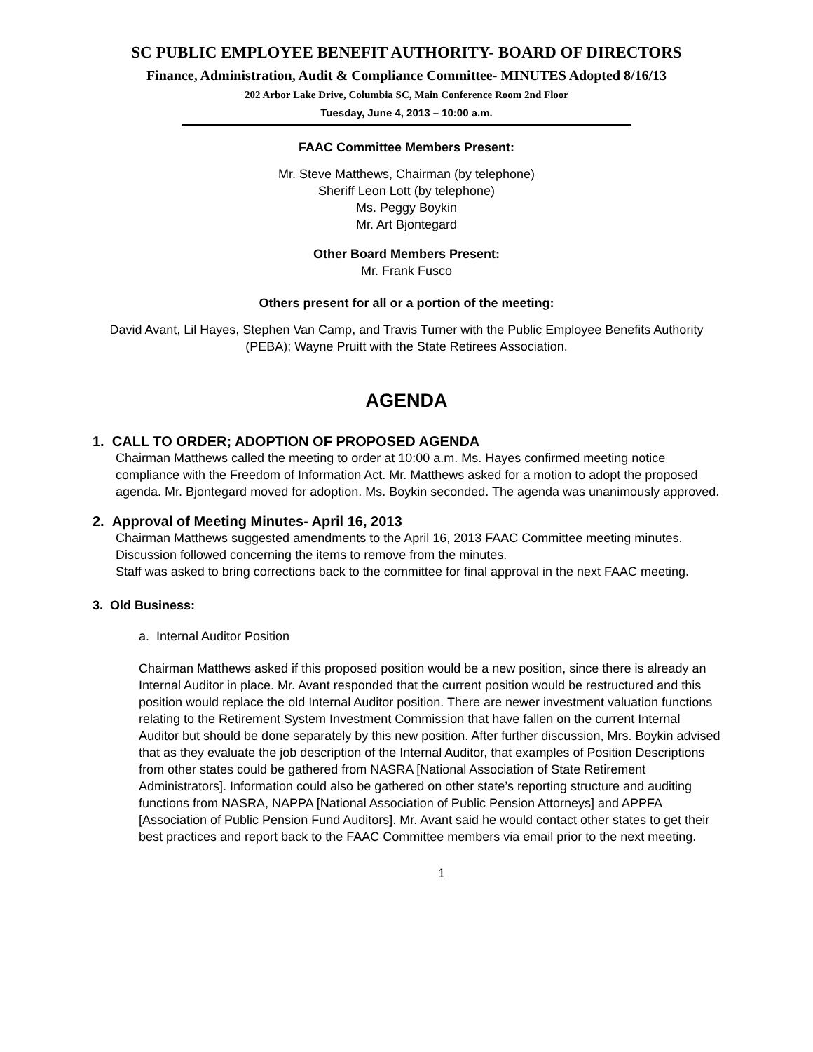SC PUBLIC EMPLOYEE BENEFIT AUTHORITY- BOARD OF DIRECTORS
Finance, Administration, Audit & Compliance Committee- MINUTES Adopted 8/16/13
202 Arbor Lake Drive, Columbia SC, Main Conference Room 2nd Floor
Tuesday, June 4, 2013 – 10:00 a.m.
FAAC Committee Members Present:
Mr. Steve Matthews, Chairman (by telephone)
Sheriff Leon Lott (by telephone)
Ms. Peggy Boykin
Mr. Art Bjontegard
Other Board Members Present:
Mr. Frank Fusco
Others present for all or a portion of the meeting:
David Avant, Lil Hayes, Stephen Van Camp, and Travis Turner with the Public Employee Benefits Authority (PEBA); Wayne Pruitt with the State Retirees Association.
AGENDA
1. CALL TO ORDER; ADOPTION OF PROPOSED AGENDA
Chairman Matthews called the meeting to order at 10:00 a.m. Ms. Hayes confirmed meeting notice compliance with the Freedom of Information Act. Mr. Matthews asked for a motion to adopt the proposed agenda. Mr. Bjontegard moved for adoption. Ms. Boykin seconded. The agenda was unanimously approved.
2. Approval of Meeting Minutes- April 16, 2013
Chairman Matthews suggested amendments to the April 16, 2013 FAAC Committee meeting minutes. Discussion followed concerning the items to remove from the minutes.
Staff was asked to bring corrections back to the committee for final approval in the next FAAC meeting.
3. Old Business:
a. Internal Auditor Position
Chairman Matthews asked if this proposed position would be a new position, since there is already an Internal Auditor in place. Mr. Avant responded that the current position would be restructured and this position would replace the old Internal Auditor position. There are newer investment valuation functions relating to the Retirement System Investment Commission that have fallen on the current Internal Auditor but should be done separately by this new position. After further discussion, Mrs. Boykin advised that as they evaluate the job description of the Internal Auditor, that examples of Position Descriptions from other states could be gathered from NASRA [National Association of State Retirement Administrators]. Information could also be gathered on other state’s reporting structure and auditing functions from NASRA, NAPPA [National Association of Public Pension Attorneys] and APPFA [Association of Public Pension Fund Auditors]. Mr. Avant said he would contact other states to get their best practices and report back to the FAAC Committee members via email prior to the next meeting.
1